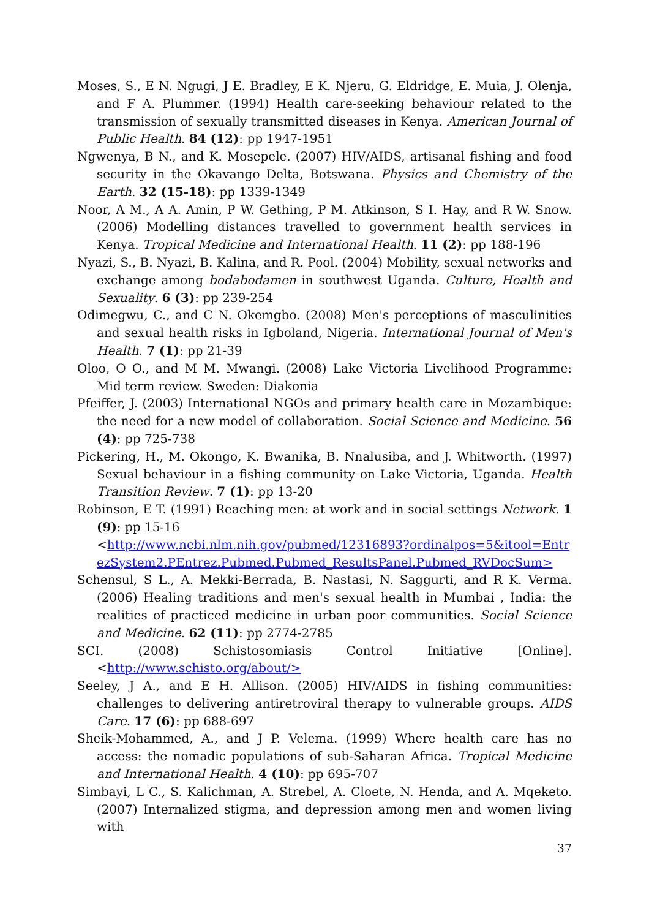Moses, S., E N. Ngugi, J E. Bradley, E K. Njeru, G. Eldridge, E. Muia, J. Olenja, and F A. Plummer. (1994) Health care-seeking behaviour related to the transmission of sexually transmitted diseases in Kenya. American Journal of Public Health. 84 (12): pp 1947-1951
Ngwenya, B N., and K. Mosepele. (2007) HIV/AIDS, artisanal fishing and food security in the Okavango Delta, Botswana. Physics and Chemistry of the Earth. 32 (15-18): pp 1339-1349
Noor, A M., A A. Amin, P W. Gething, P M. Atkinson, S I. Hay, and R W. Snow. (2006) Modelling distances travelled to government health services in Kenya. Tropical Medicine and International Health. 11 (2): pp 188-196
Nyazi, S., B. Nyazi, B. Kalina, and R. Pool. (2004) Mobility, sexual networks and exchange among bodabodamen in southwest Uganda. Culture, Health and Sexuality. 6 (3): pp 239-254
Odimegwu, C., and C N. Okemgbo. (2008) Men's perceptions of masculinities and sexual health risks in Igboland, Nigeria. International Journal of Men's Health. 7 (1): pp 21-39
Oloo, O O., and M M. Mwangi. (2008) Lake Victoria Livelihood Programme: Mid term review. Sweden: Diakonia
Pfeiffer, J. (2003) International NGOs and primary health care in Mozambique: the need for a new model of collaboration. Social Science and Medicine. 56 (4): pp 725-738
Pickering, H., M. Okongo, K. Bwanika, B. Nnalusiba, and J. Whitworth. (1997) Sexual behaviour in a fishing community on Lake Victoria, Uganda. Health Transition Review. 7 (1): pp 13-20
Robinson, E T. (1991) Reaching men: at work and in social settings Network. 1 (9): pp 15-16
<http://www.ncbi.nlm.nih.gov/pubmed/12316893?ordinalpos=5&itool=EntrezSystem2.PEntrez.Pubmed.Pubmed_ResultsPanel.Pubmed_RVDocSum>
Schensul, S L., A. Mekki-Berrada, B. Nastasi, N. Saggurti, and R K. Verma. (2006) Healing traditions and men's sexual health in Mumbai , India: the realities of practiced medicine in urban poor communities. Social Science and Medicine. 62 (11): pp 2774-2785
SCI. (2008) Schistosomiasis Control Initiative [Online].
<http://www.schisto.org/about/>
Seeley, J A., and E H. Allison. (2005) HIV/AIDS in fishing communities: challenges to delivering antiretroviral therapy to vulnerable groups. AIDS Care. 17 (6): pp 688-697
Sheik-Mohammed, A., and J P. Velema. (1999) Where health care has no access: the nomadic populations of sub-Saharan Africa. Tropical Medicine and International Health. 4 (10): pp 695-707
Simbayi, L C., S. Kalichman, A. Strebel, A. Cloete, N. Henda, and A. Mqeketo. (2007) Internalized stigma, and depression among men and women living with
37